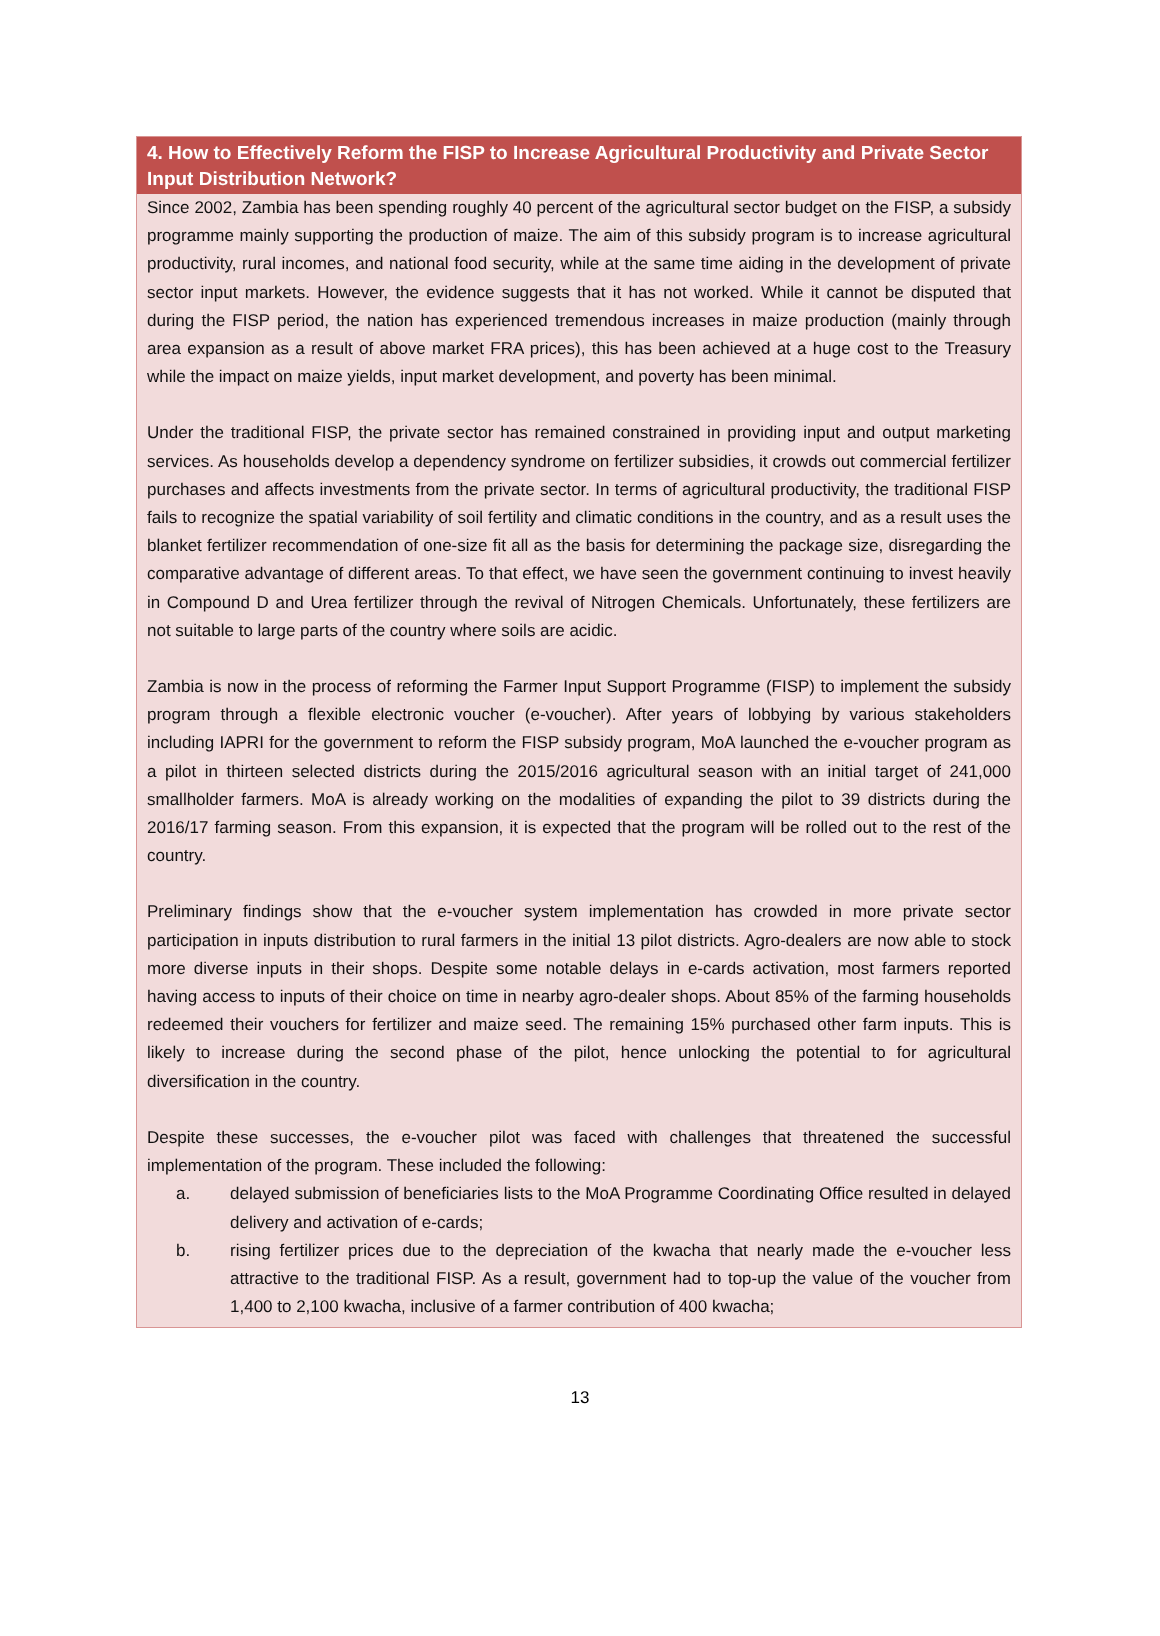4. How to Effectively Reform the FISP to Increase Agricultural Productivity and Private Sector Input Distribution Network?
Since 2002, Zambia has been spending roughly 40 percent of the agricultural sector budget on the FISP, a subsidy programme mainly supporting the production of maize. The aim of this subsidy program is to increase agricultural productivity, rural incomes, and national food security, while at the same time aiding in the development of private sector input markets. However, the evidence suggests that it has not worked. While it cannot be disputed that during the FISP period, the nation has experienced tremendous increases in maize production (mainly through area expansion as a result of above market FRA prices), this has been achieved at a huge cost to the Treasury while the impact on maize yields, input market development, and poverty has been minimal.
Under the traditional FISP, the private sector has remained constrained in providing input and output marketing services. As households develop a dependency syndrome on fertilizer subsidies, it crowds out commercial fertilizer purchases and affects investments from the private sector. In terms of agricultural productivity, the traditional FISP fails to recognize the spatial variability of soil fertility and climatic conditions in the country, and as a result uses the blanket fertilizer recommendation of one-size fit all as the basis for determining the package size, disregarding the comparative advantage of different areas. To that effect, we have seen the government continuing to invest heavily in Compound D and Urea fertilizer through the revival of Nitrogen Chemicals. Unfortunately, these fertilizers are not suitable to large parts of the country where soils are acidic.
Zambia is now in the process of reforming the Farmer Input Support Programme (FISP) to implement the subsidy program through a flexible electronic voucher (e-voucher). After years of lobbying by various stakeholders including IAPRI for the government to reform the FISP subsidy program, MoA launched the e-voucher program as a pilot in thirteen selected districts during the 2015/2016 agricultural season with an initial target of 241,000 smallholder farmers. MoA is already working on the modalities of expanding the pilot to 39 districts during the 2016/17 farming season. From this expansion, it is expected that the program will be rolled out to the rest of the country.
Preliminary findings show that the e-voucher system implementation has crowded in more private sector participation in inputs distribution to rural farmers in the initial 13 pilot districts. Agro-dealers are now able to stock more diverse inputs in their shops. Despite some notable delays in e-cards activation, most farmers reported having access to inputs of their choice on time in nearby agro-dealer shops. About 85% of the farming households redeemed their vouchers for fertilizer and maize seed. The remaining 15% purchased other farm inputs. This is likely to increase during the second phase of the pilot, hence unlocking the potential to for agricultural diversification in the country.
Despite these successes, the e-voucher pilot was faced with challenges that threatened the successful implementation of the program. These included the following:
a. delayed submission of beneficiaries lists to the MoA Programme Coordinating Office resulted in delayed delivery and activation of e-cards;
b. rising fertilizer prices due to the depreciation of the kwacha that nearly made the e-voucher less attractive to the traditional FISP. As a result, government had to top-up the value of the voucher from 1,400 to 2,100 kwacha, inclusive of a farmer contribution of 400 kwacha;
13